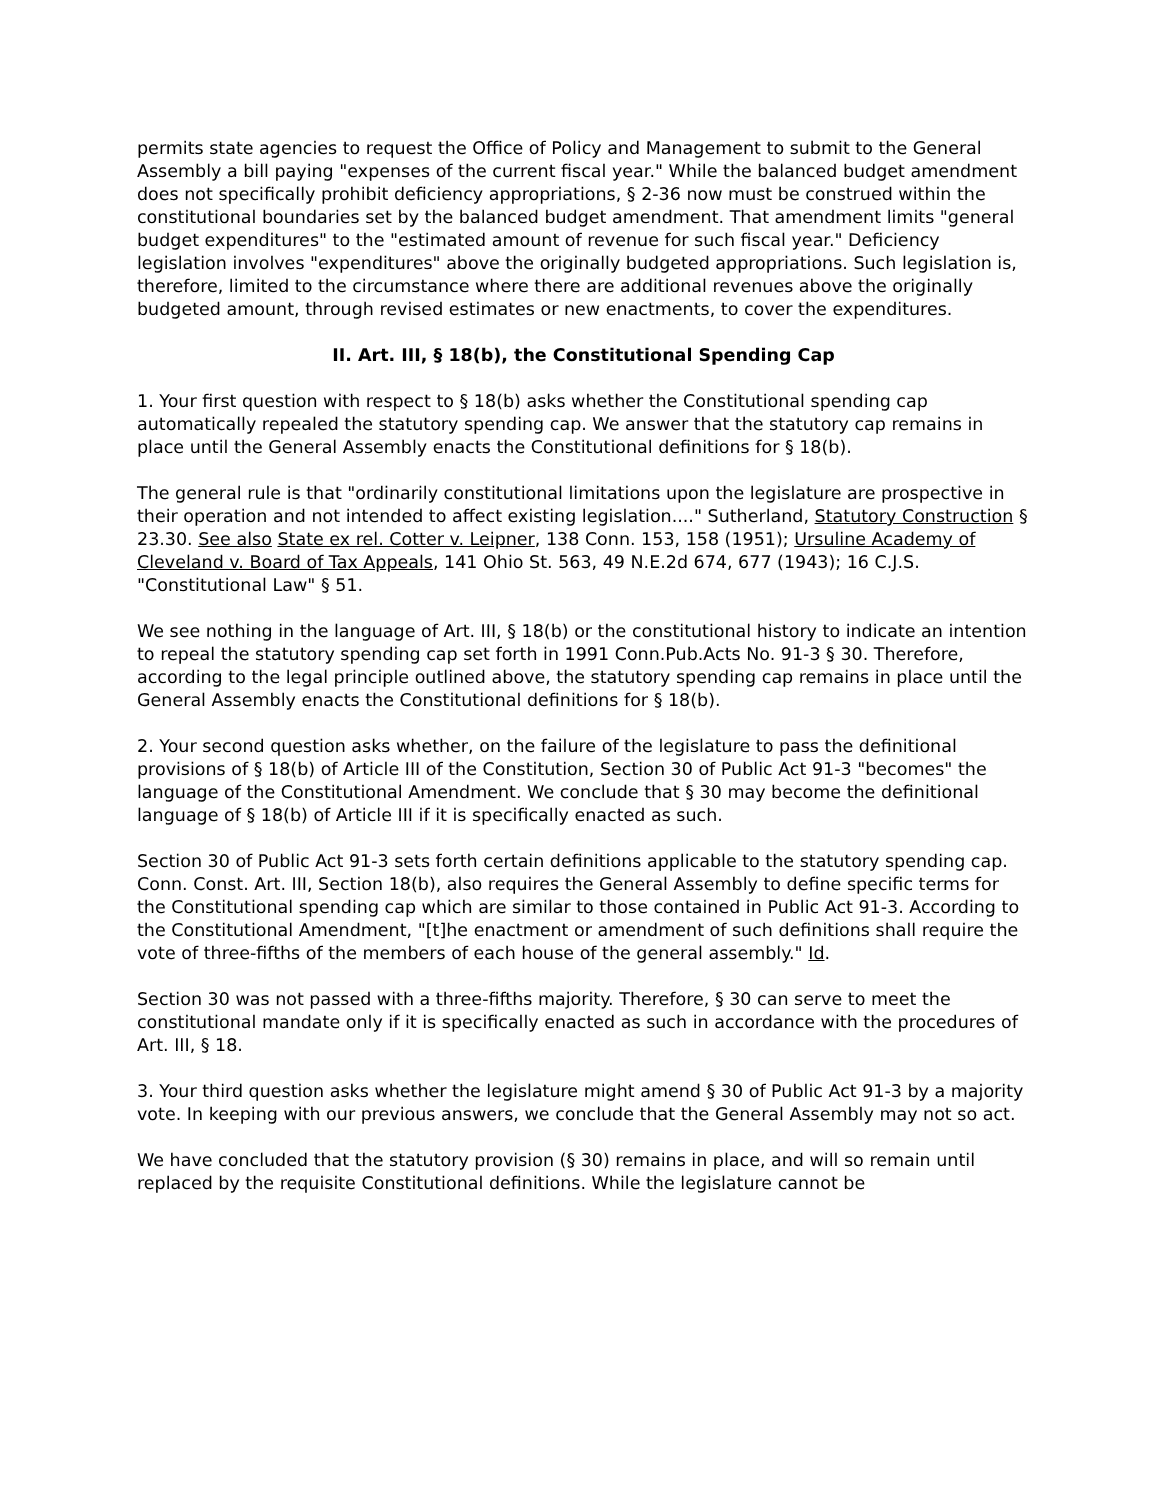permits state agencies to request the Office of Policy and Management to submit to the General Assembly a bill paying "expenses of the current fiscal year." While the balanced budget amendment does not specifically prohibit deficiency appropriations, § 2-36 now must be construed within the constitutional boundaries set by the balanced budget amendment. That amendment limits "general budget expenditures" to the "estimated amount of revenue for such fiscal year." Deficiency legislation involves "expenditures" above the originally budgeted appropriations. Such legislation is, therefore, limited to the circumstance where there are additional revenues above the originally budgeted amount, through revised estimates or new enactments, to cover the expenditures.
II. Art. III, § 18(b), the Constitutional Spending Cap
1. Your first question with respect to § 18(b) asks whether the Constitutional spending cap automatically repealed the statutory spending cap. We answer that the statutory cap remains in place until the General Assembly enacts the Constitutional definitions for § 18(b).
The general rule is that "ordinarily constitutional limitations upon the legislature are prospective in their operation and not intended to affect existing legislation...." Sutherland, Statutory Construction § 23.30. See also State ex rel. Cotter v. Leipner, 138 Conn. 153, 158 (1951); Ursuline Academy of Cleveland v. Board of Tax Appeals, 141 Ohio St. 563, 49 N.E.2d 674, 677 (1943); 16 C.J.S. "Constitutional Law" § 51.
We see nothing in the language of Art. III, § 18(b) or the constitutional history to indicate an intention to repeal the statutory spending cap set forth in 1991 Conn.Pub.Acts No. 91-3 § 30. Therefore, according to the legal principle outlined above, the statutory spending cap remains in place until the General Assembly enacts the Constitutional definitions for § 18(b).
2. Your second question asks whether, on the failure of the legislature to pass the definitional provisions of § 18(b) of Article III of the Constitution, Section 30 of Public Act 91-3 "becomes" the language of the Constitutional Amendment. We conclude that § 30 may become the definitional language of § 18(b) of Article III if it is specifically enacted as such.
Section 30 of Public Act 91-3 sets forth certain definitions applicable to the statutory spending cap. Conn. Const. Art. III, Section 18(b), also requires the General Assembly to define specific terms for the Constitutional spending cap which are similar to those contained in Public Act 91-3. According to the Constitutional Amendment, "[t]he enactment or amendment of such definitions shall require the vote of three-fifths of the members of each house of the general assembly." Id.
Section 30 was not passed with a three-fifths majority. Therefore, § 30 can serve to meet the constitutional mandate only if it is specifically enacted as such in accordance with the procedures of Art. III, § 18.
3. Your third question asks whether the legislature might amend § 30 of Public Act 91-3 by a majority vote. In keeping with our previous answers, we conclude that the General Assembly may not so act.
We have concluded that the statutory provision (§ 30) remains in place, and will so remain until replaced by the requisite Constitutional definitions. While the legislature cannot be